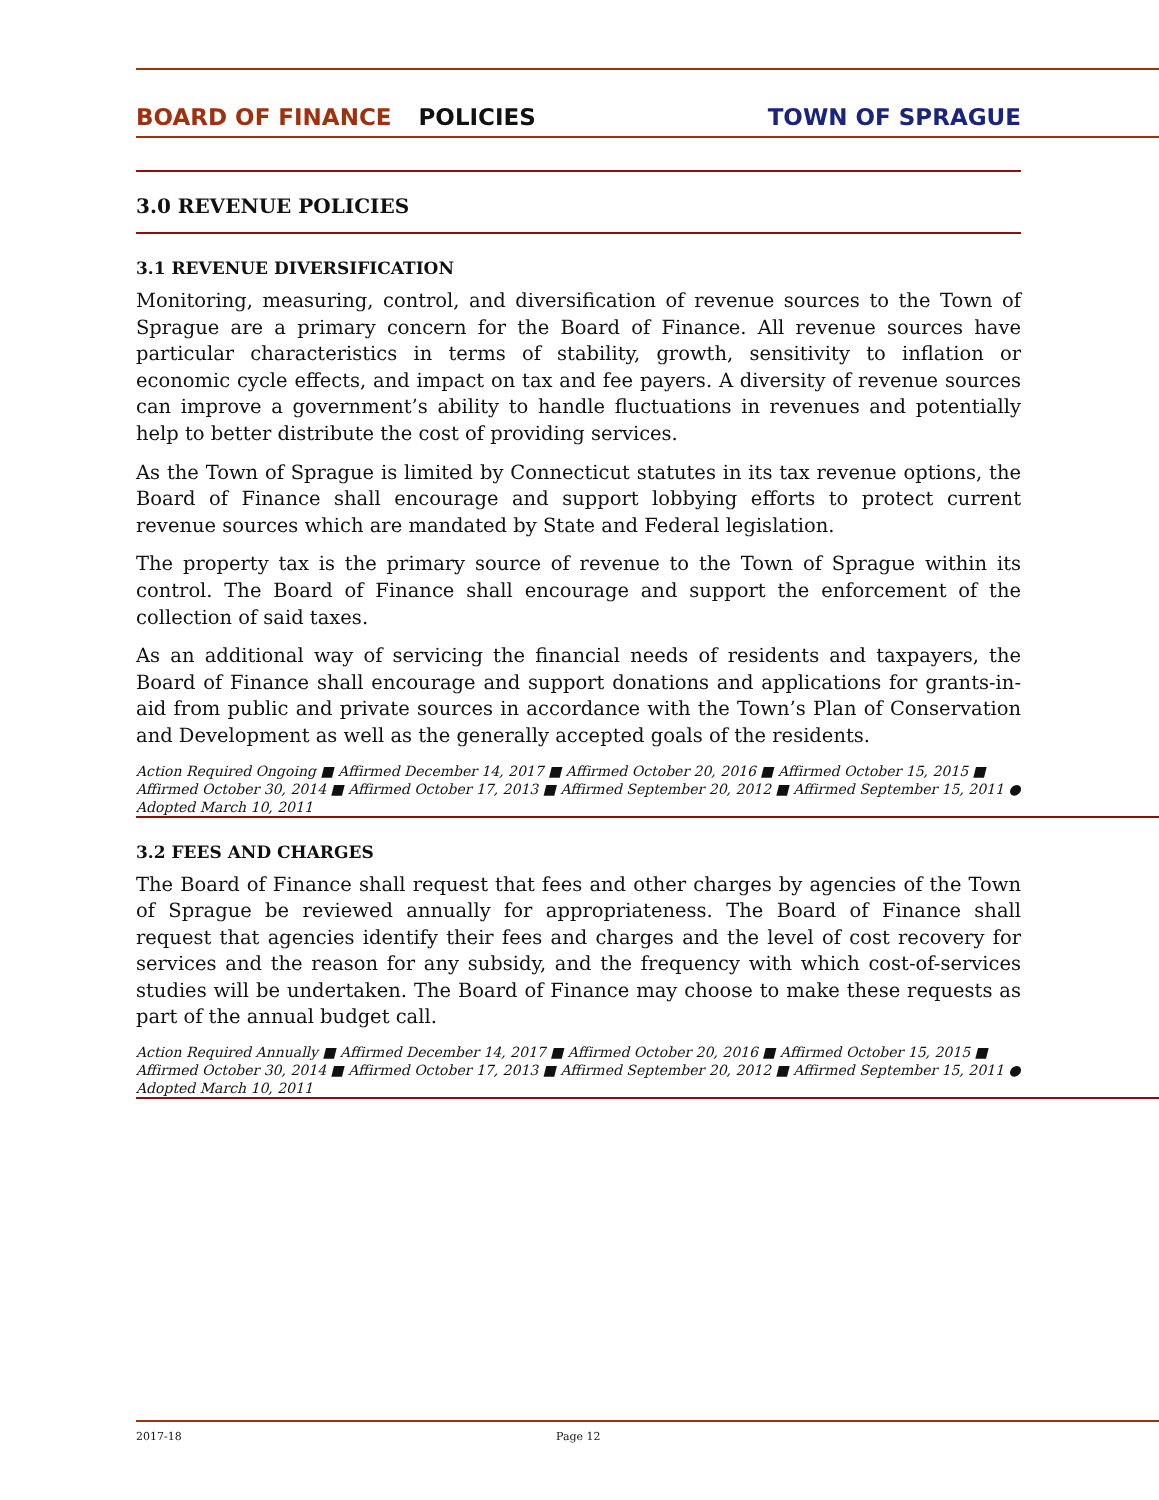BOARD OF FINANCE POLICIES TOWN OF SPRAGUE
3.0 REVENUE POLICIES
3.1 REVENUE DIVERSIFICATION
Monitoring, measuring, control, and diversification of revenue sources to the Town of Sprague are a primary concern for the Board of Finance. All revenue sources have particular characteristics in terms of stability, growth, sensitivity to inflation or economic cycle effects, and impact on tax and fee payers. A diversity of revenue sources can improve a government’s ability to handle fluctuations in revenues and potentially help to better distribute the cost of providing services.
As the Town of Sprague is limited by Connecticut statutes in its tax revenue options, the Board of Finance shall encourage and support lobbying efforts to protect current revenue sources which are mandated by State and Federal legislation.
The property tax is the primary source of revenue to the Town of Sprague within its control. The Board of Finance shall encourage and support the enforcement of the collection of said taxes.
As an additional way of servicing the financial needs of residents and taxpayers, the Board of Finance shall encourage and support donations and applications for grants-in-aid from public and private sources in accordance with the Town’s Plan of Conservation and Development as well as the generally accepted goals of the residents.
Action Required Ongoing ■ Affirmed December 14, 2017 ■ Affirmed October 20, 2016 ■ Affirmed October 15, 2015 ■
Affirmed October 30, 2014 ■ Affirmed October 17, 2013 ■ Affirmed September 20, 2012 ■ Affirmed September 15, 2011 ●
Adopted March 10, 2011
3.2 FEES AND CHARGES
The Board of Finance shall request that fees and other charges by agencies of the Town of Sprague be reviewed annually for appropriateness. The Board of Finance shall request that agencies identify their fees and charges and the level of cost recovery for services and the reason for any subsidy, and the frequency with which cost-of-services studies will be undertaken. The Board of Finance may choose to make these requests as part of the annual budget call.
Action Required Annually ■ Affirmed December 14, 2017 ■ Affirmed October 20, 2016 ■ Affirmed October 15, 2015 ■
Affirmed October 30, 2014 ■ Affirmed October 17, 2013 ■ Affirmed September 20, 2012 ■ Affirmed September 15, 2011 ●
Adopted March 10, 2011
2017-18 Page 12